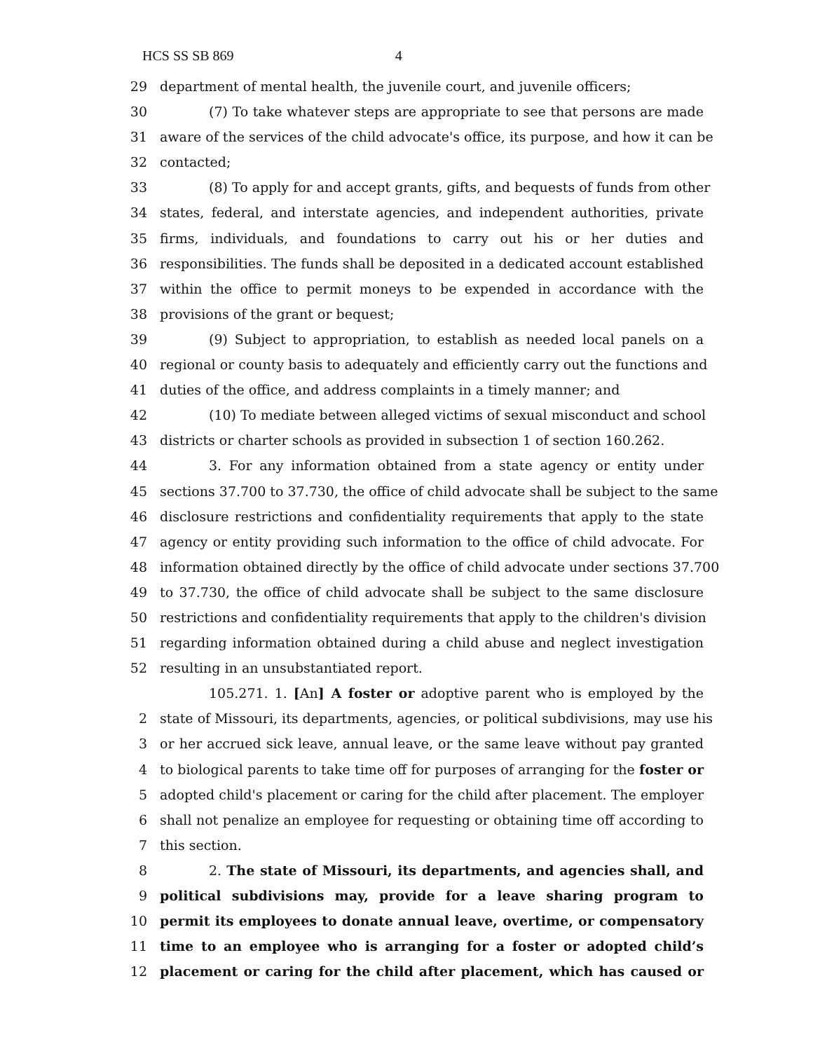HCS SS SB 869 4
29 department of mental health, the juvenile court, and juvenile officers;
30 (7) To take whatever steps are appropriate to see that persons are made
31 aware of the services of the child advocate's office, its purpose, and how it can be
32 contacted;
33 (8) To apply for and accept grants, gifts, and bequests of funds from other
34 states, federal, and interstate agencies, and independent authorities, private
35 firms, individuals, and foundations to carry out his or her duties and
36 responsibilities. The funds shall be deposited in a dedicated account established
37 within the office to permit moneys to be expended in accordance with the
38 provisions of the grant or bequest;
39 (9) Subject to appropriation, to establish as needed local panels on a
40 regional or county basis to adequately and efficiently carry out the functions and
41 duties of the office, and address complaints in a timely manner; and
42 (10) To mediate between alleged victims of sexual misconduct and school
43 districts or charter schools as provided in subsection 1 of section 160.262.
44 3. For any information obtained from a state agency or entity under
45 sections 37.700 to 37.730, the office of child advocate shall be subject to the same
46 disclosure restrictions and confidentiality requirements that apply to the state
47 agency or entity providing such information to the office of child advocate. For
48 information obtained directly by the office of child advocate under sections 37.700
49 to 37.730, the office of child advocate shall be subject to the same disclosure
50 restrictions and confidentiality requirements that apply to the children's division
51 regarding information obtained during a child abuse and neglect investigation
52 resulting in an unsubstantiated report.
105.271. 1. [An] A foster or adoptive parent who is employed by the
2 state of Missouri, its departments, agencies, or political subdivisions, may use his
3 or her accrued sick leave, annual leave, or the same leave without pay granted
4 to biological parents to take time off for purposes of arranging for the foster or
5 adopted child's placement or caring for the child after placement. The employer
6 shall not penalize an employee for requesting or obtaining time off according to
7 this section.
8 2. The state of Missouri, its departments, and agencies shall, and
9 political subdivisions may, provide for a leave sharing program to
10 permit its employees to donate annual leave, overtime, or compensatory
11 time to an employee who is arranging for a foster or adopted child’s
12 placement or caring for the child after placement, which has caused or